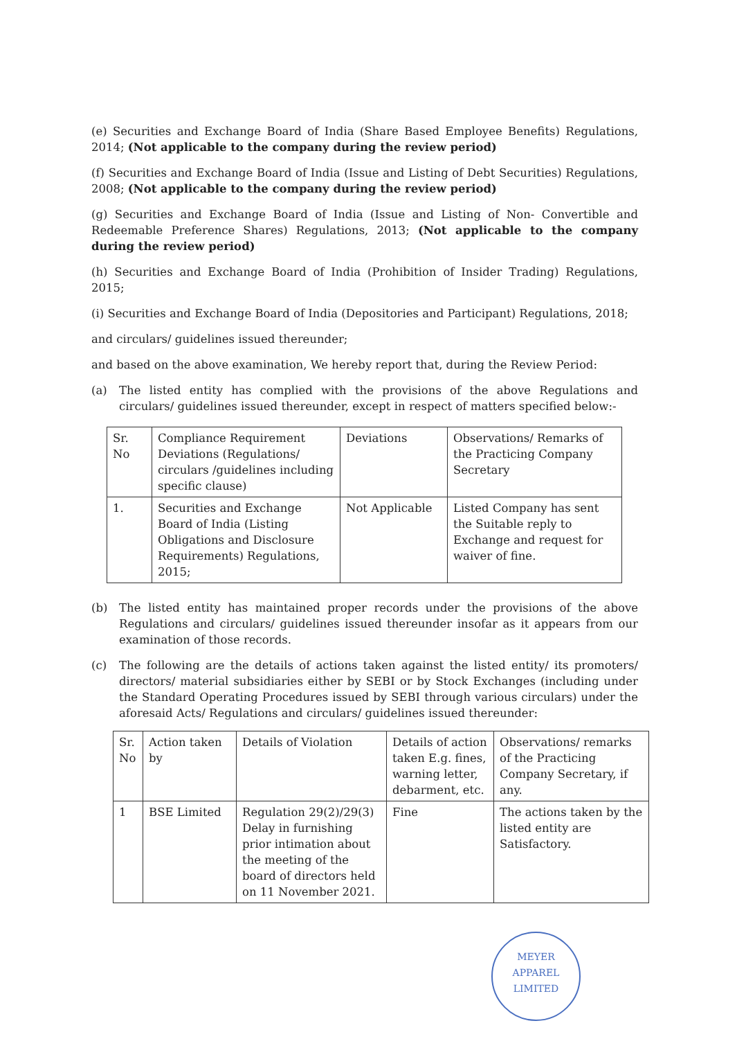(e) Securities and Exchange Board of India (Share Based Employee Benefits) Regulations, 2014; (Not applicable to the company during the review period)
(f) Securities and Exchange Board of India (Issue and Listing of Debt Securities) Regulations, 2008; (Not applicable to the company during the review period)
(g) Securities and Exchange Board of India (Issue and Listing of Non- Convertible and Redeemable Preference Shares) Regulations, 2013; (Not applicable to the company during the review period)
(h) Securities and Exchange Board of India (Prohibition of Insider Trading) Regulations, 2015;
(i) Securities and Exchange Board of India (Depositories and Participant) Regulations, 2018;
and circulars/ guidelines issued thereunder;
and based on the above examination, We hereby report that, during the Review Period:
(a) The listed entity has complied with the provisions of the above Regulations and circulars/ guidelines issued thereunder, except in respect of matters specified below:-
| Sr. No | Compliance Requirement Deviations (Regulations/ circulars /guidelines including specific clause) | Deviations | Observations/ Remarks of the Practicing Company Secretary |
| --- | --- | --- | --- |
| 1. | Securities and Exchange Board of India (Listing Obligations and Disclosure Requirements) Regulations, 2015; | Not Applicable | Listed Company has sent the Suitable reply to Exchange and request for waiver of fine. |
(b) The listed entity has maintained proper records under the provisions of the above Regulations and circulars/ guidelines issued thereunder insofar as it appears from our examination of those records.
(c) The following are the details of actions taken against the listed entity/ its promoters/ directors/ material subsidiaries either by SEBI or by Stock Exchanges (including under the Standard Operating Procedures issued by SEBI through various circulars) under the aforesaid Acts/ Regulations and circulars/ guidelines issued thereunder:
| Sr. No | Action taken by | Details of Violation | Details of action taken E.g. fines, warning letter, debarment, etc. | Observations/ remarks of the Practicing Company Secretary, if any. |
| --- | --- | --- | --- | --- |
| 1 | BSE Limited | Regulation 29(2)/29(3) Delay in furnishing prior intimation about the meeting of the board of directors held on 11 November 2021. | Fine | The actions taken by the listed entity are Satisfactory. |
MEYER APPAREL LIMITED